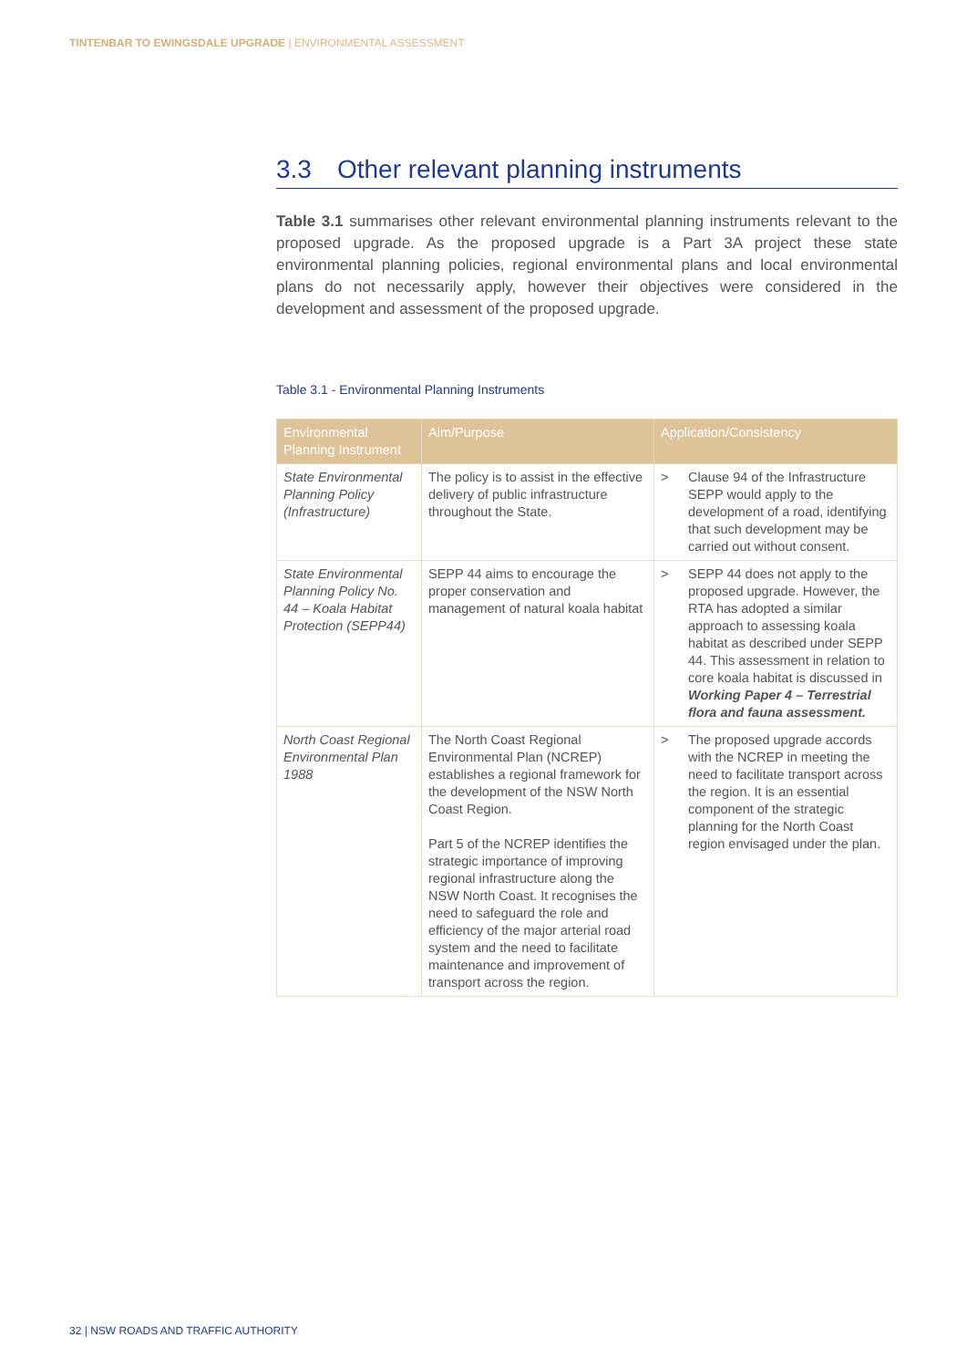TINTENBAR TO EWINGSDALE UPGRADE | ENVIRONMENTAL ASSESSMENT
3.3 Other relevant planning instruments
Table 3.1 summarises other relevant environmental planning instruments relevant to the proposed upgrade. As the proposed upgrade is a Part 3A project these state environmental planning policies, regional environmental plans and local environmental plans do not necessarily apply, however their objectives were considered in the development and assessment of the proposed upgrade.
Table 3.1 - Environmental Planning Instruments
| Environmental Planning Instrument | Aim/Purpose | Application/Consistency |
| --- | --- | --- |
| State Environmental Planning Policy (Infrastructure) | The policy is to assist in the effective delivery of public infrastructure throughout the State. | > Clause 94 of the Infrastructure SEPP would apply to the development of a road, identifying that such development may be carried out without consent. |
| State Environmental Planning Policy No. 44 – Koala Habitat Protection (SEPP44) | SEPP 44 aims to encourage the proper conservation and management of natural koala habitat | > SEPP 44 does not apply to the proposed upgrade. However, the RTA has adopted a similar approach to assessing koala habitat as described under SEPP 44. This assessment in relation to core koala habitat is discussed in Working Paper 4 – Terrestrial flora and fauna assessment. |
| North Coast Regional Environmental Plan 1988 | The North Coast Regional Environmental Plan (NCREP) establishes a regional framework for the development of the NSW North Coast Region. Part 5 of the NCREP identifies the strategic importance of improving regional infrastructure along the NSW North Coast. It recognises the need to safeguard the role and efficiency of the major arterial road system and the need to facilitate maintenance and improvement of transport across the region. | > The proposed upgrade accords with the NCREP in meeting the need to facilitate transport across the region. It is an essential component of the strategic planning for the North Coast region envisaged under the plan. |
32 | NSW ROADS AND TRAFFIC AUTHORITY